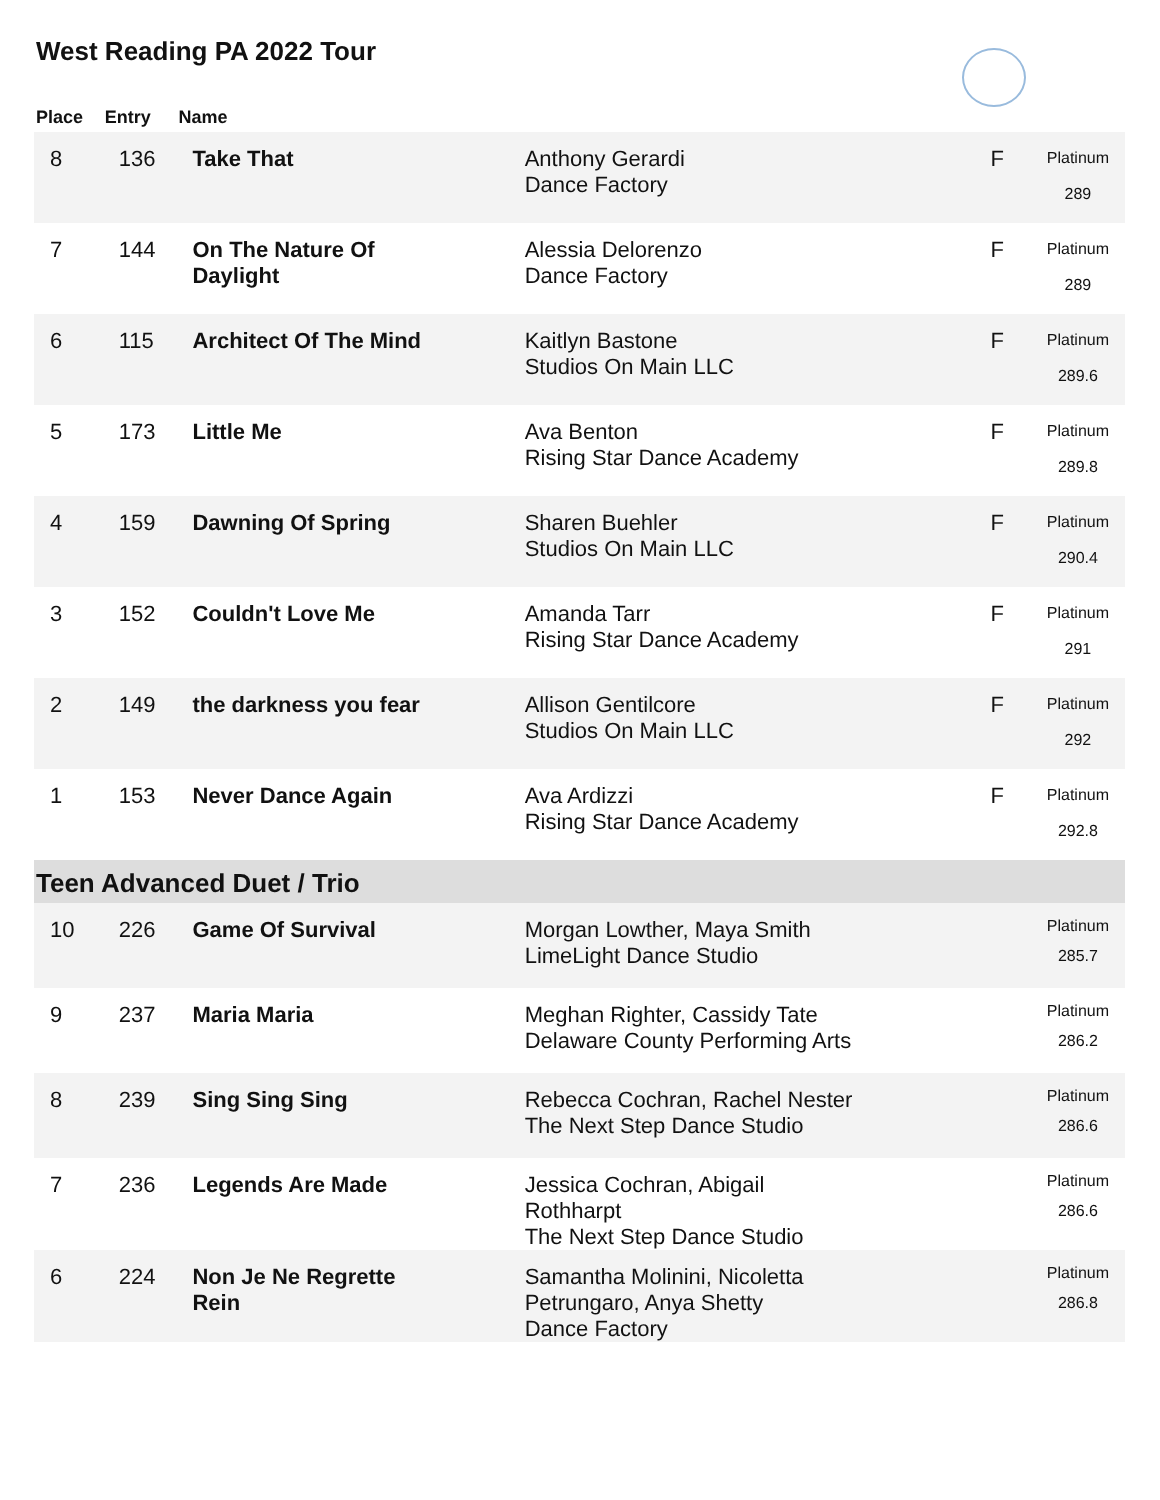West Reading PA 2022 Tour
| Place | Entry | Name | | | |
| --- | --- | --- | --- | --- | --- |
| 8 | 136 | Take That | Anthony Gerardi Dance Factory | F | Platinum 289 |
| 7 | 144 | On The Nature Of Daylight | Alessia Delorenzo Dance Factory | F | Platinum 289 |
| 6 | 115 | Architect Of The Mind | Kaitlyn Bastone Studios On Main LLC | F | Platinum 289.6 |
| 5 | 173 | Little Me | Ava Benton Rising Star Dance Academy | F | Platinum 289.8 |
| 4 | 159 | Dawning Of Spring | Sharen Buehler Studios On Main LLC | F | Platinum 290.4 |
| 3 | 152 | Couldn't Love Me | Amanda Tarr Rising Star Dance Academy | F | Platinum 291 |
| 2 | 149 | the darkness you fear | Allison Gentilcore Studios On Main LLC | F | Platinum 292 |
| 1 | 153 | Never Dance Again | Ava Ardizzi Rising Star Dance Academy | F | Platinum 292.8 |
| Teen Advanced Duet / Trio | | | | | |
| 10 | 226 | Game Of Survival | Morgan Lowther, Maya Smith LimeLight Dance Studio | | Platinum 285.7 |
| 9 | 237 | Maria Maria | Meghan Righter, Cassidy Tate Delaware County Performing Arts | | Platinum 286.2 |
| 8 | 239 | Sing Sing Sing | Rebecca Cochran, Rachel Nester The Next Step Dance Studio | | Platinum 286.6 |
| 7 | 236 | Legends Are Made | Jessica Cochran, Abigail Rothharpt The Next Step Dance Studio | | Platinum 286.6 |
| 6 | 224 | Non Je Ne Regrette Rein | Samantha Molinini, Nicoletta Petrungaro, Anya Shetty Dance Factory | | Platinum 286.8 |